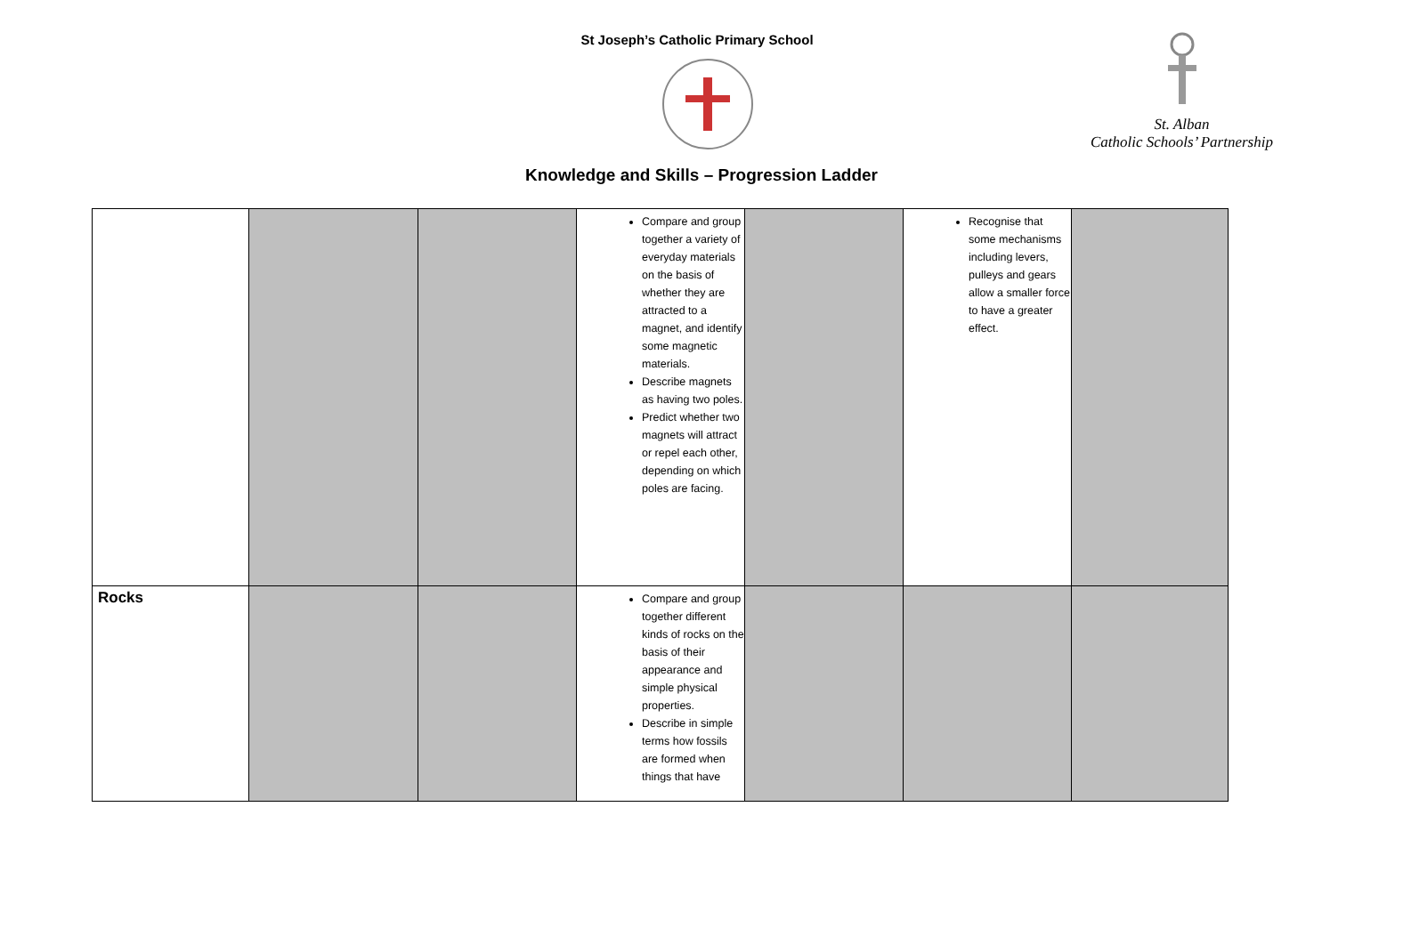St Joseph’s Catholic Primary School
St. Alban
Catholic Schools’ Partnership
Knowledge and Skills – Progression Ladder
| | | | Compare and group together a variety of everyday materials on the basis of whether they are attracted to a magnet, and identify some magnetic materials. Describe magnets as having two poles. Predict whether two magnets will attract or repel each other, depending on which poles are facing. | | Recognise that some mechanisms including levers, pulleys and gears allow a smaller force to have a greater effect. | |
| Rocks | | | Compare and group together different kinds of rocks on the basis of their appearance and simple physical properties. Describe in simple terms how fossils are formed when things that have | | | |